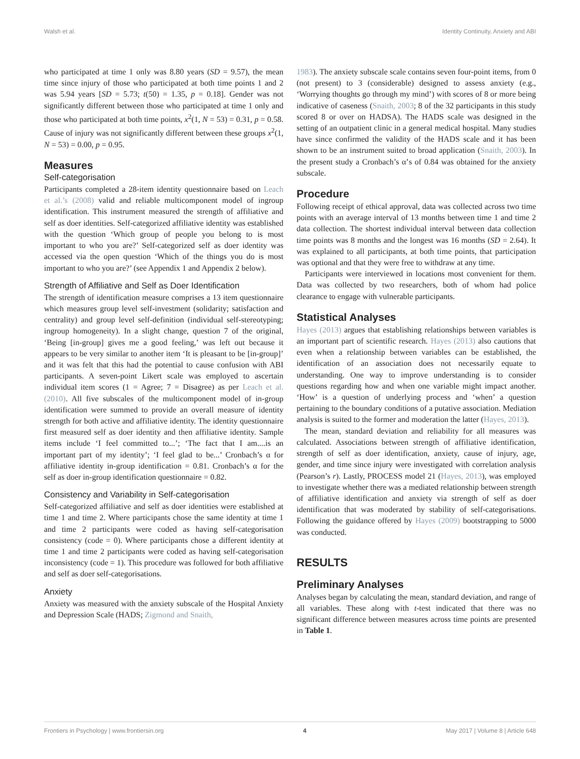Walsh et al. Identity Continuity, Anxiety and ABI
who participated at time 1 only was 8.80 years (SD = 9.57), the mean time since injury of those who participated at both time points 1 and 2 was 5.94 years [SD = 5.73; t(50) = 1.35, p = 0.18]. Gender was not significantly different between those who participated at time 1 only and those who participated at both time points, x<sup>2</sup>(1, N = 53) = 0.31, p = 0.58. Cause of injury was not significantly different between these groups x<sup>2</sup>(1, N = 53) = 0.00, p = 0.95.
Measures
Self-categorisation
Participants completed a 28-item identity questionnaire based on Leach et al.’s (2008) valid and reliable multicomponent model of ingroup identification. This instrument measured the strength of affiliative and self as doer identities. Self-categorized affiliative identity was established with the question ‘Which group of people you belong to is most important to who you are?’ Self-categorized self as doer identity was accessed via the open question ‘Which of the things you do is most important to who you are?’ (see Appendix 1 and Appendix 2 below).
Strength of Affiliative and Self as Doer Identification
The strength of identification measure comprises a 13 item questionnaire which measures group level self-investment (solidarity; satisfaction and centrality) and group level self-definition (individual self-stereotyping; ingroup homogeneity). In a slight change, question 7 of the original, ‘Being [in-group] gives me a good feeling,’ was left out because it appears to be very similar to another item ‘It is pleasant to be [in-group]’ and it was felt that this had the potential to cause confusion with ABI participants. A seven-point Likert scale was employed to ascertain individual item scores (1 = Agree; 7 = Disagree) as per Leach et al. (2010). All five subscales of the multicomponent model of in-group identification were summed to provide an overall measure of identity strength for both active and affiliative identity. The identity questionnaire first measured self as doer identity and then affiliative identity. Sample items include ‘I feel committed to...’; ‘The fact that I am....is an important part of my identity’; ‘I feel glad to be...’ Cronbach’s α for affiliative identity in-group identification = 0.81. Cronbach’s α for the self as doer in-group identification questionnaire = 0.82.
Consistency and Variability in Self-categorisation
Self-categorized affiliative and self as doer identities were established at time 1 and time 2. Where participants chose the same identity at time 1 and time 2 participants were coded as having self-categorisation consistency (code = 0). Where participants chose a different identity at time 1 and time 2 participants were coded as having self-categorisation inconsistency (code = 1). This procedure was followed for both affiliative and self as doer self-categorisations.
Anxiety
Anxiety was measured with the anxiety subscale of the Hospital Anxiety and Depression Scale (HADS; Zigmond and Snaith,
1983). The anxiety subscale scale contains seven four-point items, from 0 (not present) to 3 (considerable) designed to assess anxiety (e.g., ‘Worrying thoughts go through my mind’) with scores of 8 or more being indicative of caseness (Snaith, 2003; 8 of the 32 participants in this study scored 8 or over on HADSA). The HADS scale was designed in the setting of an outpatient clinic in a general medical hospital. Many studies have since confirmed the validity of the HADS scale and it has been shown to be an instrument suited to broad application (Snaith, 2003). In the present study a Cronbach’s α’s of 0.84 was obtained for the anxiety subscale.
Procedure
Following receipt of ethical approval, data was collected across two time points with an average interval of 13 months between time 1 and time 2 data collection. The shortest individual interval between data collection time points was 8 months and the longest was 16 months (SD = 2.64). It was explained to all participants, at both time points, that participation was optional and that they were free to withdraw at any time.
Participants were interviewed in locations most convenient for them. Data was collected by two researchers, both of whom had police clearance to engage with vulnerable participants.
Statistical Analyses
Hayes (2013) argues that establishing relationships between variables is an important part of scientific research. Hayes (2013) also cautions that even when a relationship between variables can be established, the identification of an association does not necessarily equate to understanding. One way to improve understanding is to consider questions regarding how and when one variable might impact another. ‘How’ is a question of underlying process and ‘when’ a question pertaining to the boundary conditions of a putative association. Mediation analysis is suited to the former and moderation the latter (Hayes, 2013).
The mean, standard deviation and reliability for all measures was calculated. Associations between strength of affiliative identification, strength of self as doer identification, anxiety, cause of injury, age, gender, and time since injury were investigated with correlation analysis (Pearson’s r). Lastly, PROCESS model 21 (Hayes, 2013), was employed to investigate whether there was a mediated relationship between strength of affiliative identification and anxiety via strength of self as doer identification that was moderated by stability of self-categorisations. Following the guidance offered by Hayes (2009) bootstrapping to 5000 was conducted.
RESULTS
Preliminary Analyses
Analyses began by calculating the mean, standard deviation, and range of all variables. These along with t-test indicated that there was no significant difference between measures across time points are presented in Table 1.
Frontiers in Psychology | www.frontiersin.org 4 May 2017 | Volume 8 | Article 648